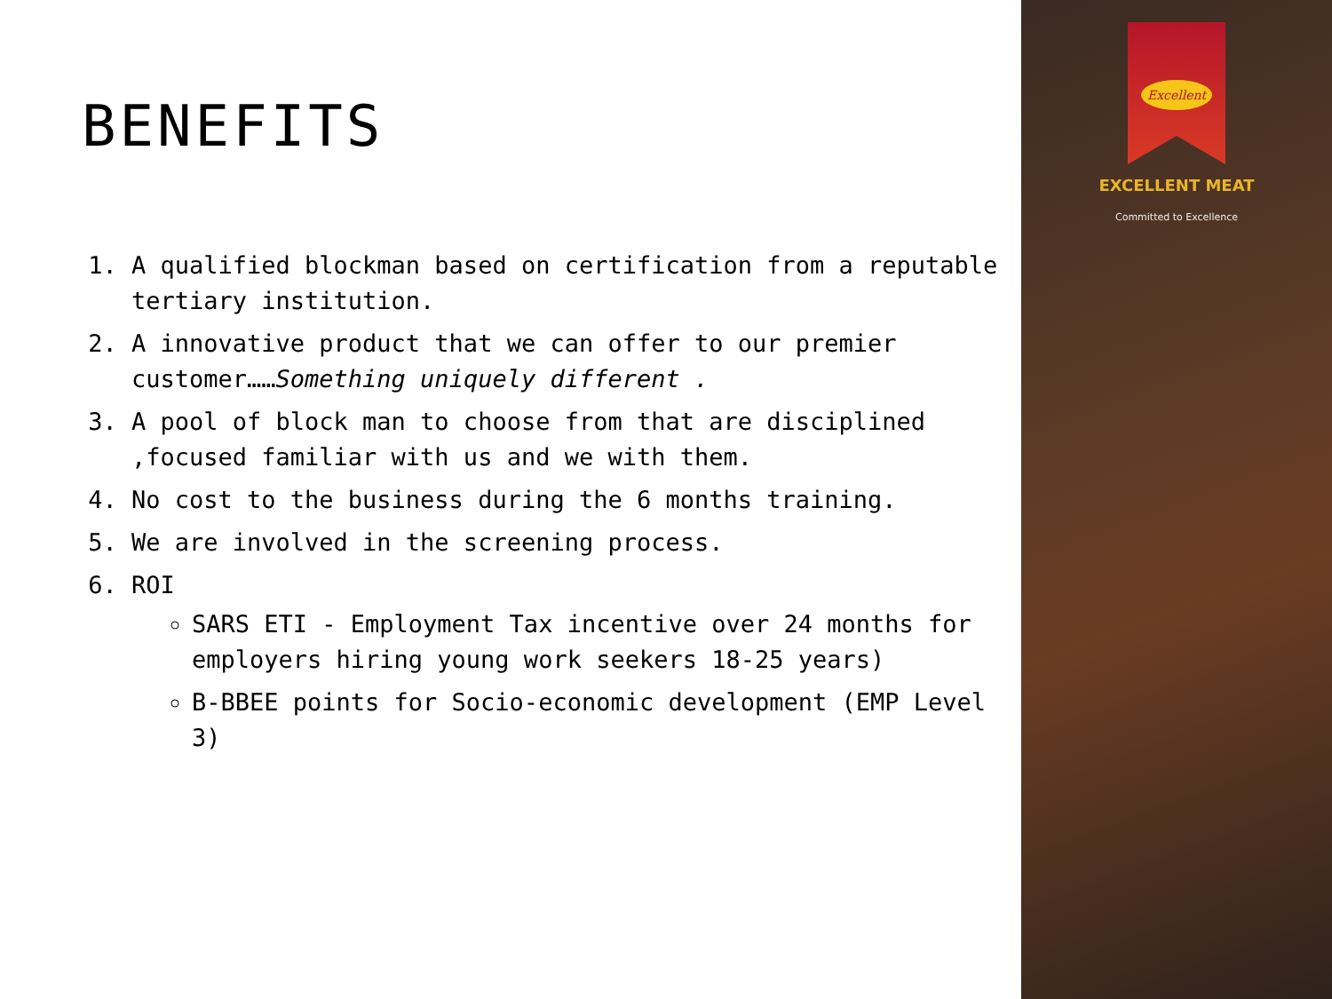BENEFITS
1. A qualified blockman based on certification from a reputable tertiary institution.
2. A innovative product that we can offer to our premier customer……Something uniquely different .
3. A pool of block man to choose from that are disciplined ,focused familiar with us and we with them.
4. No cost to the business during the 6 months training.
5. We are involved in the screening process.
6. ROI
SARS ETI - Employment Tax incentive over 24 months for employers hiring young work seekers 18-25 years)
B-BBEE points for Socio-economic development (EMP Level 3)
Excellent
EXCELLENT MEAT
Committed to Excellence